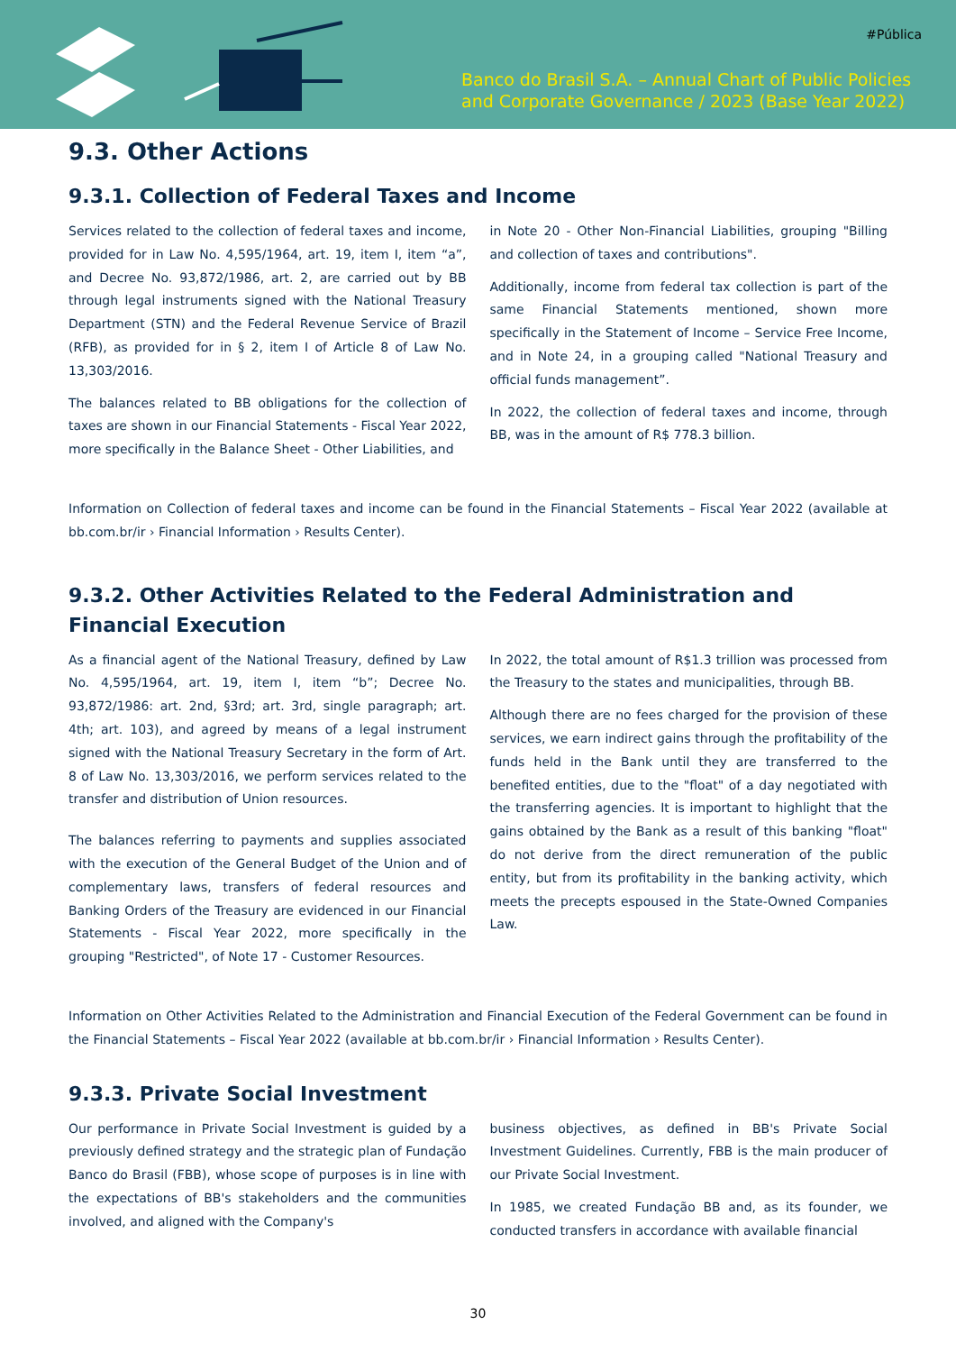#Pública
Banco do Brasil S.A. – Annual Chart of Public Policies
and Corporate Governance / 2023 (Base Year 2022)
9.3. Other Actions
9.3.1. Collection of Federal Taxes and Income
Services related to the collection of federal taxes and income, provided for in Law No. 4,595/1964, art. 19, item I, item “a”, and Decree No. 93,872/1986, art. 2, are carried out by BB through legal instruments signed with the National Treasury Department (STN) and the Federal Revenue Service of Brazil (RFB), as provided for in § 2, item I of Article 8 of Law No. 13,303/2016.
The balances related to BB obligations for the collection of taxes are shown in our Financial Statements - Fiscal Year 2022, more specifically in the Balance Sheet - Other Liabilities, and
in Note 20 - Other Non-Financial Liabilities, grouping "Billing and collection of taxes and contributions".
Additionally, income from federal tax collection is part of the same Financial Statements mentioned, shown more specifically in the Statement of Income – Service Free Income, and in Note 24, in a grouping called "National Treasury and official funds management”.
In 2022, the collection of federal taxes and income, through BB, was in the amount of R$ 778.3 billion.
Information on Collection of federal taxes and income can be found in the Financial Statements – Fiscal Year 2022 (available at bb.com.br/ir › Financial Information › Results Center).
9.3.2. Other Activities Related to the Federal Administration and Financial Execution
As a financial agent of the National Treasury, defined by Law No. 4,595/1964, art. 19, item I, item “b”; Decree No. 93,872/1986: art. 2nd, §3rd; art. 3rd, single paragraph; art. 4th; art. 103), and agreed by means of a legal instrument signed with the National Treasury Secretary in the form of Art. 8 of Law No. 13,303/2016, we perform services related to the transfer and distribution of Union resources.
The balances referring to payments and supplies associated with the execution of the General Budget of the Union and of complementary laws, transfers of federal resources and Banking Orders of the Treasury are evidenced in our Financial Statements - Fiscal Year 2022, more specifically in the grouping "Restricted", of Note 17 - Customer Resources.
In 2022, the total amount of R$1.3 trillion was processed from the Treasury to the states and municipalities, through BB.
Although there are no fees charged for the provision of these services, we earn indirect gains through the profitability of the funds held in the Bank until they are transferred to the benefited entities, due to the "float" of a day negotiated with the transferring agencies. It is important to highlight that the gains obtained by the Bank as a result of this banking "float" do not derive from the direct remuneration of the public entity, but from its profitability in the banking activity, which meets the precepts espoused in the State-Owned Companies Law.
Information on Other Activities Related to the Administration and Financial Execution of the Federal Government can be found in the Financial Statements – Fiscal Year 2022 (available at bb.com.br/ir › Financial Information › Results Center).
9.3.3. Private Social Investment
Our performance in Private Social Investment is guided by a previously defined strategy and the strategic plan of Fundação Banco do Brasil (FBB), whose scope of purposes is in line with the expectations of BB's stakeholders and the communities involved, and aligned with the Company's
business objectives, as defined in BB's Private Social Investment Guidelines. Currently, FBB is the main producer of our Private Social Investment.
In 1985, we created Fundação BB and, as its founder, we conducted transfers in accordance with available financial
30